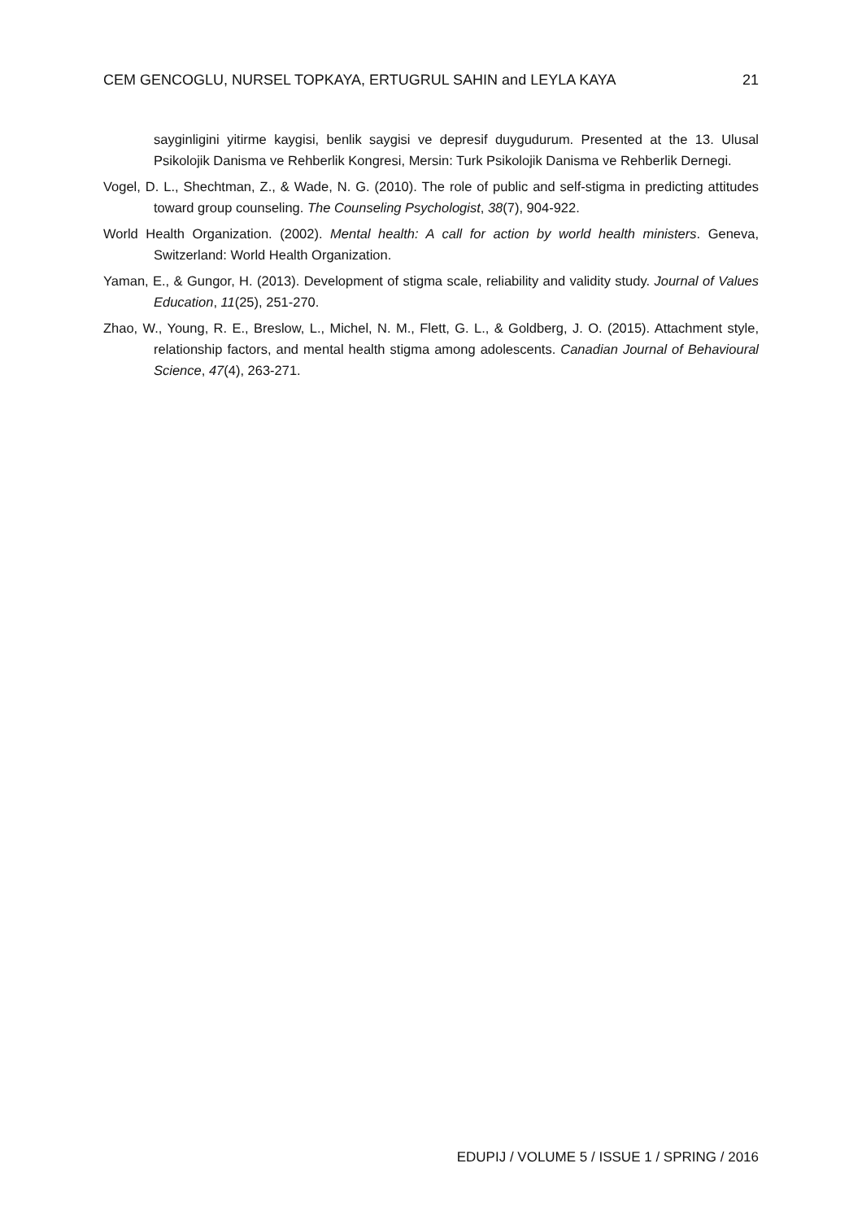CEM GENCOGLU, NURSEL TOPKAYA, ERTUGRUL SAHIN and LEYLA KAYA 21
sayginligini yitirme kaygisi, benlik saygisi ve depresif duygudurum. Presented at the 13. Ulusal Psikolojik Danisma ve Rehberlik Kongresi, Mersin: Turk Psikolojik Danisma ve Rehberlik Dernegi.
Vogel, D. L., Shechtman, Z., & Wade, N. G. (2010). The role of public and self-stigma in predicting attitudes toward group counseling. The Counseling Psychologist, 38(7), 904-922.
World Health Organization. (2002). Mental health: A call for action by world health ministers. Geneva, Switzerland: World Health Organization.
Yaman, E., & Gungor, H. (2013). Development of stigma scale, reliability and validity study. Journal of Values Education, 11(25), 251-270.
Zhao, W., Young, R. E., Breslow, L., Michel, N. M., Flett, G. L., & Goldberg, J. O. (2015). Attachment style, relationship factors, and mental health stigma among adolescents. Canadian Journal of Behavioural Science, 47(4), 263-271.
EDUPIJ / VOLUME 5 / ISSUE 1 / SPRING / 2016